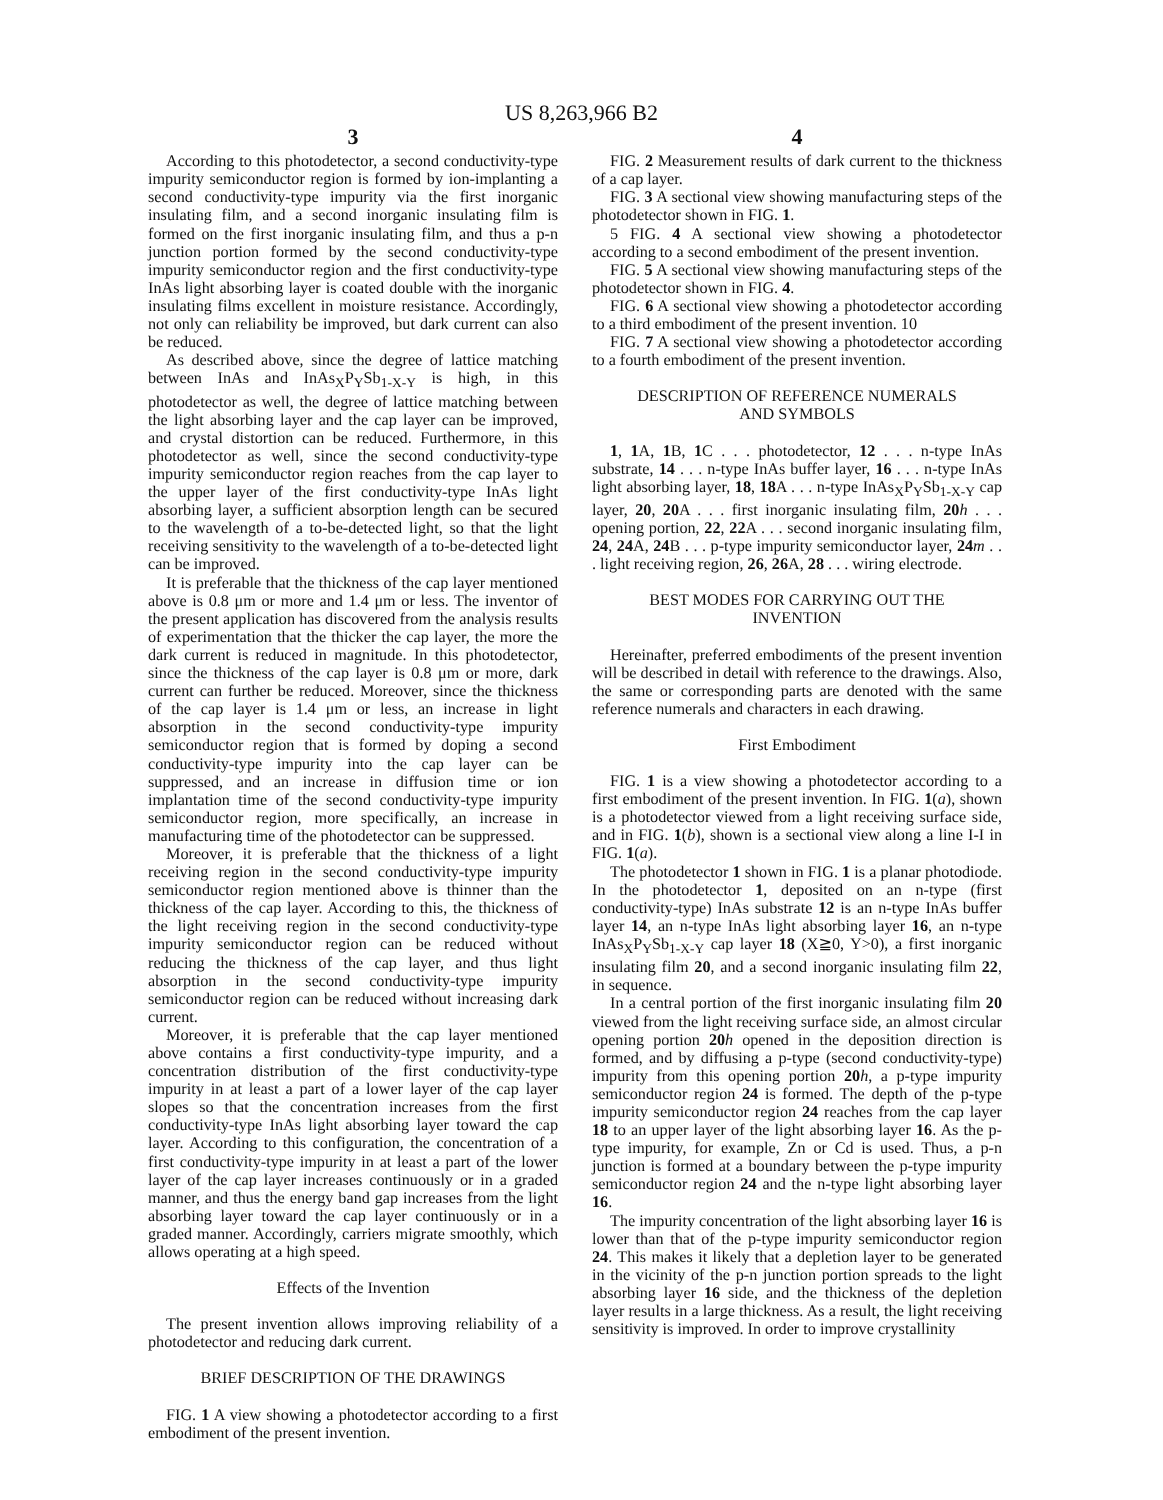US 8,263,966 B2
3
According to this photodetector, a second conductivity-type impurity semiconductor region is formed by ion-implanting a second conductivity-type impurity via the first inorganic insulating film, and a second inorganic insulating film is formed on the first inorganic insulating film, and thus a p-n junction portion formed by the second conductivity-type impurity semiconductor region and the first conductivity-type InAs light absorbing layer is coated double with the inorganic insulating films excellent in moisture resistance. Accordingly, not only can reliability be improved, but dark current can also be reduced.
As described above, since the degree of lattice matching between InAs and InAs<sub>X</sub>P<sub>Y</sub>Sb<sub>1-X-Y</sub> is high, in this photodetector as well, the degree of lattice matching between the light absorbing layer and the cap layer can be improved, and crystal distortion can be reduced. Furthermore, in this photodetector as well, since the second conductivity-type impurity semiconductor region reaches from the cap layer to the upper layer of the first conductivity-type InAs light absorbing layer, a sufficient absorption length can be secured to the wavelength of a to-be-detected light, so that the light receiving sensitivity to the wavelength of a to-be-detected light can be improved.
It is preferable that the thickness of the cap layer mentioned above is 0.8 μm or more and 1.4 μm or less. The inventor of the present application has discovered from the analysis results of experimentation that the thicker the cap layer, the more the dark current is reduced in magnitude. In this photodetector, since the thickness of the cap layer is 0.8 μm or more, dark current can further be reduced. Moreover, since the thickness of the cap layer is 1.4 μm or less, an increase in light absorption in the second conductivity-type impurity semiconductor region that is formed by doping a second conductivity-type impurity into the cap layer can be suppressed, and an increase in diffusion time or ion implantation time of the second conductivity-type impurity semiconductor region, more specifically, an increase in manufacturing time of the photodetector can be suppressed.
Moreover, it is preferable that the thickness of a light receiving region in the second conductivity-type impurity semiconductor region mentioned above is thinner than the thickness of the cap layer. According to this, the thickness of the light receiving region in the second conductivity-type impurity semiconductor region can be reduced without reducing the thickness of the cap layer, and thus light absorption in the second conductivity-type impurity semiconductor region can be reduced without increasing dark current.
Moreover, it is preferable that the cap layer mentioned above contains a first conductivity-type impurity, and a concentration distribution of the first conductivity-type impurity in at least a part of a lower layer of the cap layer slopes so that the concentration increases from the first conductivity-type InAs light absorbing layer toward the cap layer. According to this configuration, the concentration of a first conductivity-type impurity in at least a part of the lower layer of the cap layer increases continuously or in a graded manner, and thus the energy band gap increases from the light absorbing layer toward the cap layer continuously or in a graded manner. Accordingly, carriers migrate smoothly, which allows operating at a high speed.
Effects of the Invention
The present invention allows improving reliability of a photodetector and reducing dark current.
BRIEF DESCRIPTION OF THE DRAWINGS
FIG. 1 A view showing a photodetector according to a first embodiment of the present invention.
4
FIG. 2 Measurement results of dark current to the thickness of a cap layer.
FIG. 3 A sectional view showing manufacturing steps of the photodetector shown in FIG. 1.
5 FIG. 4 A sectional view showing a photodetector according to a second embodiment of the present invention.
FIG. 5 A sectional view showing manufacturing steps of the photodetector shown in FIG. 4.
FIG. 6 A sectional view showing a photodetector according to a third embodiment of the present invention. 10
FIG. 7 A sectional view showing a photodetector according to a fourth embodiment of the present invention.
DESCRIPTION OF REFERENCE NUMERALS
AND SYMBOLS
1, 1 A, 1 B, 1 C . . . photodetector, 12 . . . n-type InAs substrate, 14 . . . n-type InAs buffer layer, 16 . . . n-type InAs light absorbing layer, 18, 18 A . . . n-type InAs<sub>X</sub>P<sub>Y</sub>Sb<sub>1-X-Y</sub> cap layer, 20, 20 A . . . first inorganic insulating film, 20 h . . . opening portion, 22, 22 A . . . second inorganic insulating film, 24, 24 A, 24 B . . . p-type impurity semiconductor layer, 24 m . . . light receiving region, 26, 26 A, 28 . . . wiring electrode.
BEST MODES FOR CARRYING OUT THE
INVENTION
Hereinafter, preferred embodiments of the present invention will be described in detail with reference to the drawings. Also, the same or corresponding parts are denoted with the same reference numerals and characters in each drawing.
First Embodiment
FIG. 1 is a view showing a photodetector according to a first embodiment of the present invention. In FIG. 1(a), shown is a photodetector viewed from a light receiving surface side, and in FIG. 1(b), shown is a sectional view along a line I-I in FIG. 1(a).
The photodetector 1 shown in FIG. 1 is a planar photodiode. In the photodetector 1, deposited on an n-type (first conductivity-type) InAs substrate 12 is an n-type InAs buffer layer 14, an n-type InAs light absorbing layer 16, an n-type InAs<sub>X</sub>P<sub>Y</sub>Sb<sub>1-X-Y</sub> cap layer 18 (X≧0, Y>0), a first inorganic insulating film 20, and a second inorganic insulating film 22, in sequence.
In a central portion of the first inorganic insulating film 20 viewed from the light receiving surface side, an almost circular opening portion 20 h opened in the deposition direction is formed, and by diffusing a p-type (second conductivity-type) impurity from this opening portion 20 h, a p-type impurity semiconductor region 24 is formed. The depth of the p-type impurity semiconductor region 24 reaches from the cap layer 18 to an upper layer of the light absorbing layer 16. As the p-type impurity, for example, Zn or Cd is used. Thus, a p-n junction is formed at a boundary between the p-type impurity semiconductor region 24 and the n-type light absorbing layer 16.
The impurity concentration of the light absorbing layer 16 is lower than that of the p-type impurity semiconductor region 24. This makes it likely that a depletion layer to be generated in the vicinity of the p-n junction portion spreads to the light absorbing layer 16 side, and the thickness of the depletion layer results in a large thickness. As a result, the light receiving sensitivity is improved. In order to improve crystallinity